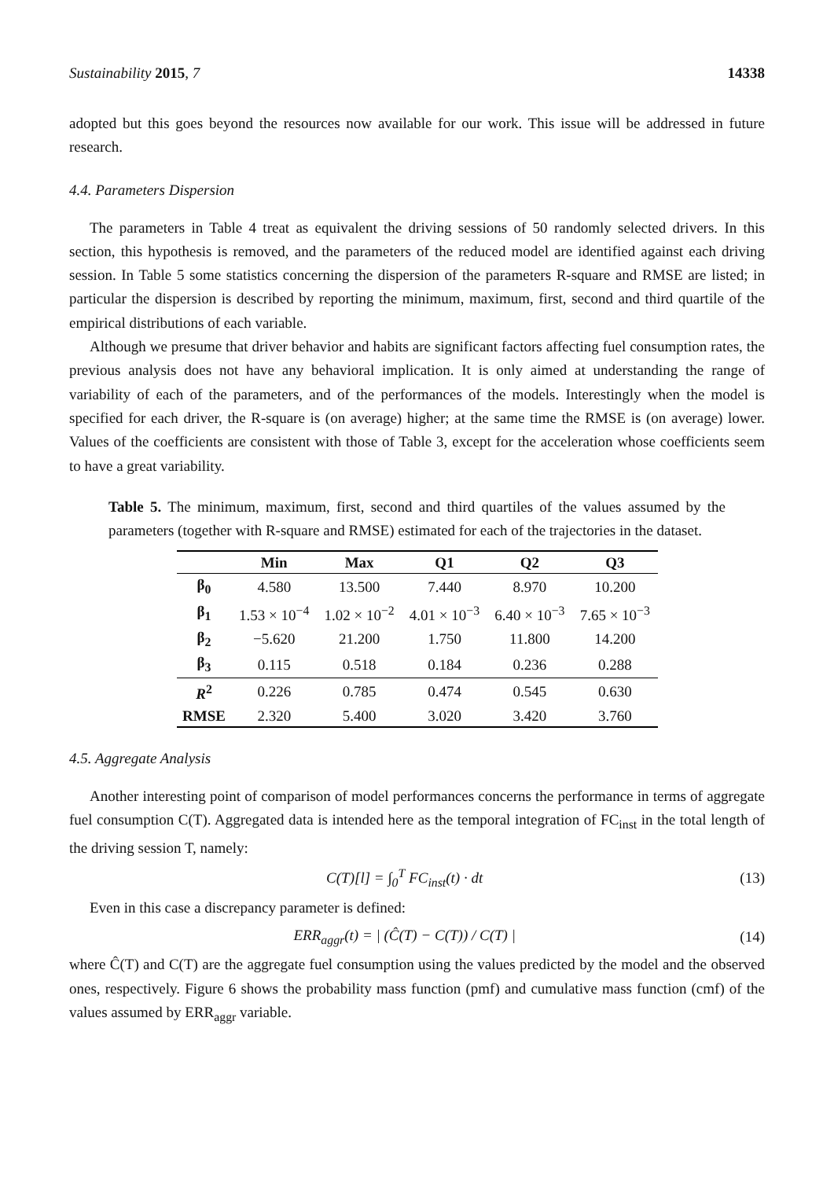Sustainability 2015, 7 14338
adopted but this goes beyond the resources now available for our work. This issue will be addressed in future research.
4.4. Parameters Dispersion
The parameters in Table 4 treat as equivalent the driving sessions of 50 randomly selected drivers. In this section, this hypothesis is removed, and the parameters of the reduced model are identified against each driving session. In Table 5 some statistics concerning the dispersion of the parameters R-square and RMSE are listed; in particular the dispersion is described by reporting the minimum, maximum, first, second and third quartile of the empirical distributions of each variable.
Although we presume that driver behavior and habits are significant factors affecting fuel consumption rates, the previous analysis does not have any behavioral implication. It is only aimed at understanding the range of variability of each of the parameters, and of the performances of the models. Interestingly when the model is specified for each driver, the R-square is (on average) higher; at the same time the RMSE is (on average) lower. Values of the coefficients are consistent with those of Table 3, except for the acceleration whose coefficients seem to have a great variability.
Table 5. The minimum, maximum, first, second and third quartiles of the values assumed by the parameters (together with R-square and RMSE) estimated for each of the trajectories in the dataset.
| | Min | Max | Q1 | Q2 | Q3 |
| --- | --- | --- | --- | --- | --- |
| β<sub>0</sub> | 4.580 | 13.500 | 7.440 | 8.970 | 10.200 |
| β<sub>1</sub> | 1.53 × 10<sup>−4</sup> | 1.02 × 10<sup>−2</sup> | 4.01 × 10<sup>−3</sup> | 6.40 × 10<sup>−3</sup> | 7.65 × 10<sup>−3</sup> |
| β<sub>2</sub> | −5.620 | 21.200 | 1.750 | 11.800 | 14.200 |
| β<sub>3</sub> | 0.115 | 0.518 | 0.184 | 0.236 | 0.288 |
| R<sup>2</sup> | 0.226 | 0.785 | 0.474 | 0.545 | 0.630 |
| RMSE | 2.320 | 5.400 | 3.020 | 3.420 | 3.760 |
4.5. Aggregate Analysis
Another interesting point of comparison of model performances concerns the performance in terms of aggregate fuel consumption C(T). Aggregated data is intended here as the temporal integration of FC<sub>inst</sub> in the total length of the driving session T, namely:
C(T)[l] = ∫<sub>0</sub><sup>T</sup> FC<sub>inst</sub>(t) · dt (13)
Even in this case a discrepancy parameter is defined:
ERR<sub>aggr</sub>(t) = | (Ĉ(T) − C(T)) / C(T) |
(14)
where Ĉ(T) and C(T) are the aggregate fuel consumption using the values predicted by the model and the observed ones, respectively. Figure 6 shows the probability mass function (pmf) and cumulative mass function (cmf) of the values assumed by ERR<sub>aggr</sub> variable.